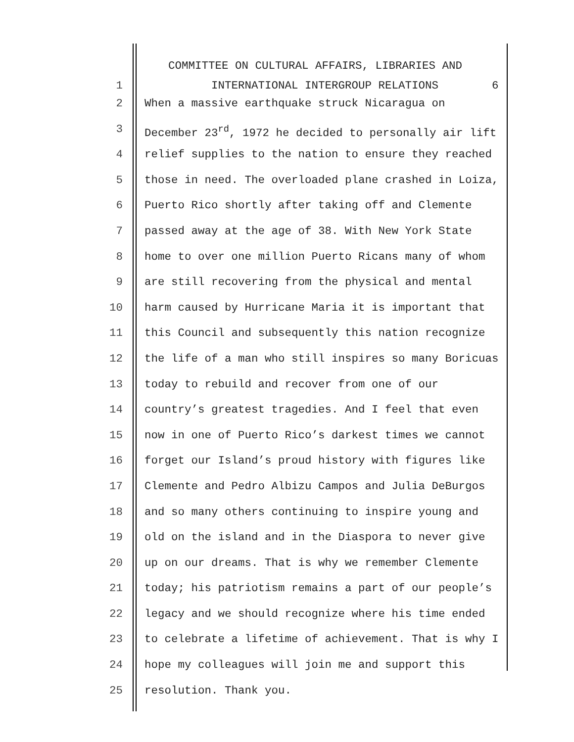COMMITTEE ON CULTURAL AFFAIRS, LIBRARIES AND
1 INTERNATIONAL INTERGROUP RELATIONS 6
2 When a massive earthquake struck Nicaragua on
3 December 23<sup>rd</sup>, 1972 he decided to personally air lift
4 relief supplies to the nation to ensure they reached
5 those in need. The overloaded plane crashed in Loiza,
6 Puerto Rico shortly after taking off and Clemente
7 passed away at the age of 38. With New York State
8 home to over one million Puerto Ricans many of whom
9 are still recovering from the physical and mental
10 harm caused by Hurricane Maria it is important that
11 this Council and subsequently this nation recognize
12 the life of a man who still inspires so many Boricuas
13 today to rebuild and recover from one of our
14 country’s greatest tragedies. And I feel that even
15 now in one of Puerto Rico’s darkest times we cannot
16 forget our Island’s proud history with figures like
17 Clemente and Pedro Albizu Campos and Julia DeBurgos
18 and so many others continuing to inspire young and
19 old on the island and in the Diaspora to never give
20 up on our dreams. That is why we remember Clemente
21 today; his patriotism remains a part of our people’s
22 legacy and we should recognize where his time ended
23 to celebrate a lifetime of achievement. That is why I
24 hope my colleagues will join me and support this
25 resolution. Thank you.